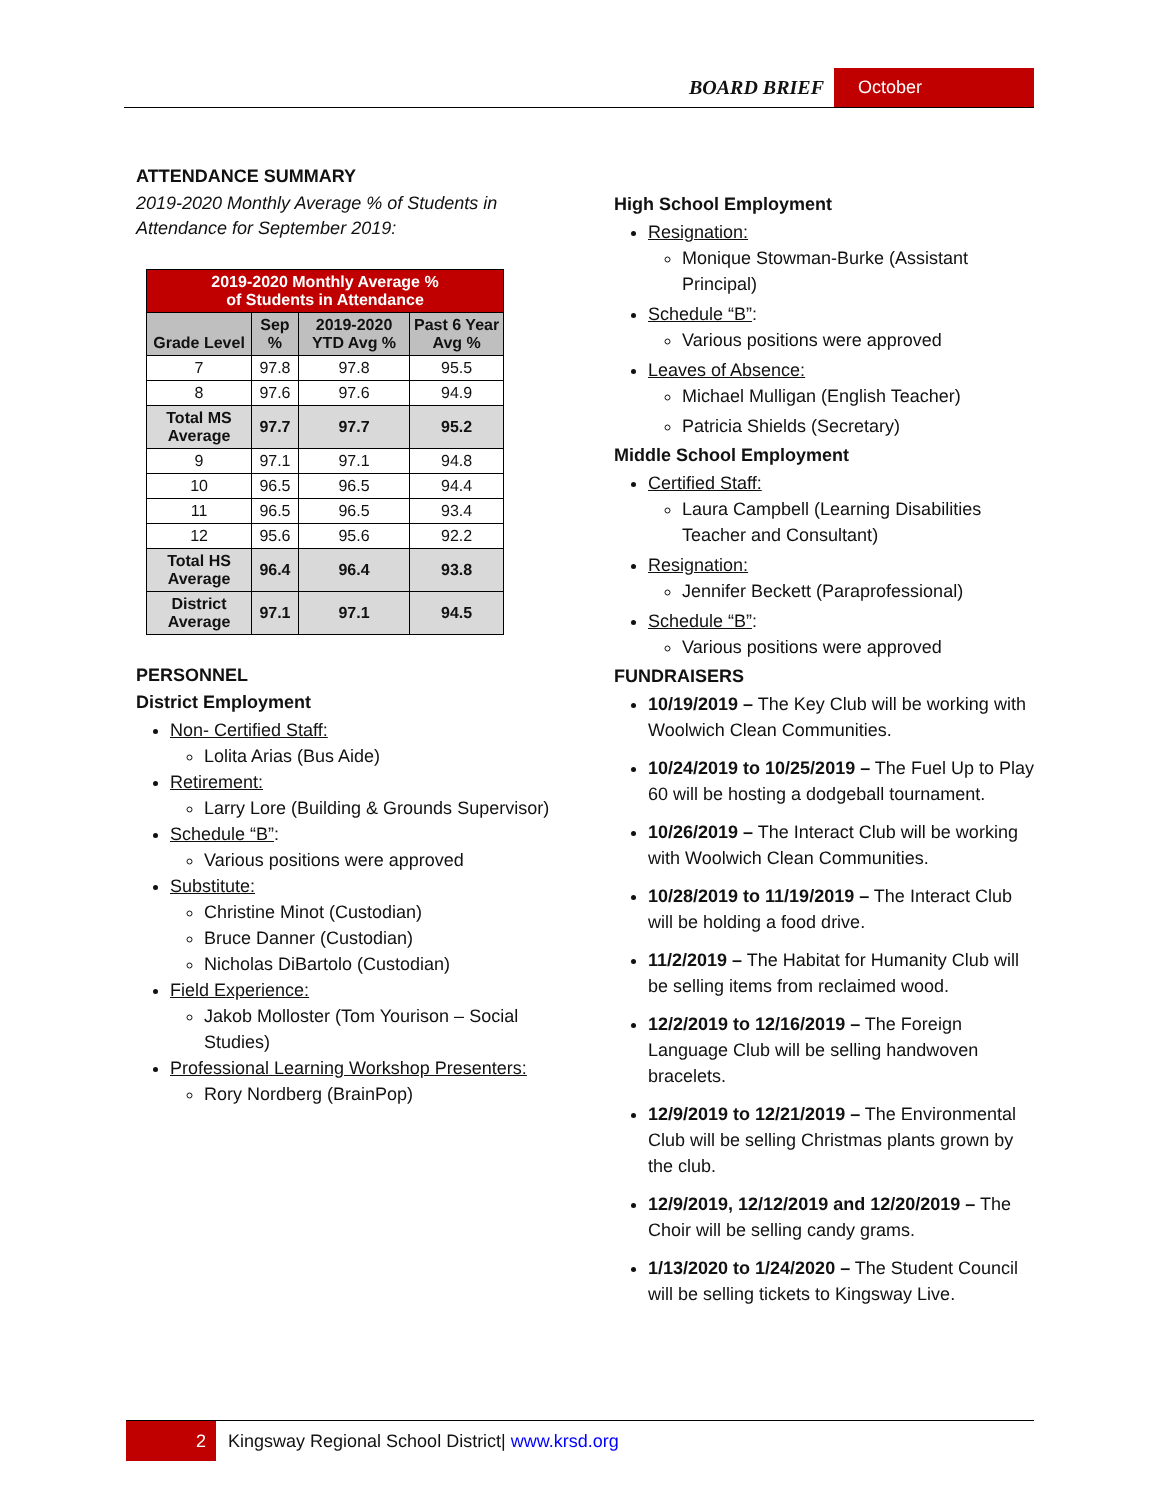BOARD BRIEF October
ATTENDANCE SUMMARY
2019-2020 Monthly Average % of Students in Attendance for September 2019:
| 2019-2020 Monthly Average % of Students in Attendance | | | |
| --- | --- | --- | --- |
| Grade Level | Sep % | 2019-2020 YTD Avg % | Past 6 Year Avg % |
| 7 | 97.8 | 97.8 | 95.5 |
| 8 | 97.6 | 97.6 | 94.9 |
| Total MS Average | 97.7 | 97.7 | 95.2 |
| 9 | 97.1 | 97.1 | 94.8 |
| 10 | 96.5 | 96.5 | 94.4 |
| 11 | 96.5 | 96.5 | 93.4 |
| 12 | 95.6 | 95.6 | 92.2 |
| Total HS Average | 96.4 | 96.4 | 93.8 |
| District Average | 97.1 | 97.1 | 94.5 |
PERSONNEL
District Employment
Non- Certified Staff:
Lolita Arias (Bus Aide)
Retirement:
Larry Lore (Building & Grounds Supervisor)
Schedule “B”:
Various positions were approved
Substitute:
Christine Minot (Custodian)
Bruce Danner (Custodian)
Nicholas DiBartolo (Custodian)
Field Experience:
Jakob Molloster (Tom Yourison – Social Studies)
Professional Learning Workshop Presenters:
Rory Nordberg (BrainPop)
High School Employment
Resignation:
Monique Stowman-Burke (Assistant Principal)
Schedule “B”:
Various positions were approved
Leaves of Absence:
Michael Mulligan (English Teacher)
Patricia Shields (Secretary)
Middle School Employment
Certified Staff:
Laura Campbell (Learning Disabilities Teacher and Consultant)
Resignation:
Jennifer Beckett (Paraprofessional)
Schedule “B”:
Various positions were approved
FUNDRAISERS
10/19/2019 – The Key Club will be working with Woolwich Clean Communities.
10/24/2019 to 10/25/2019 – The Fuel Up to Play 60 will be hosting a dodgeball tournament.
10/26/2019 – The Interact Club will be working with Woolwich Clean Communities.
10/28/2019 to 11/19/2019 – The Interact Club will be holding a food drive.
11/2/2019 – The Habitat for Humanity Club will be selling items from reclaimed wood.
12/2/2019 to 12/16/2019 – The Foreign Language Club will be selling handwoven bracelets.
12/9/2019 to 12/21/2019 – The Environmental Club will be selling Christmas plants grown by the club.
12/9/2019, 12/12/2019 and 12/20/2019 – The Choir will be selling candy grams.
1/13/2020 to 1/24/2020 – The Student Council will be selling tickets to Kingsway Live.
2 Kingsway Regional School District| www.krsd.org